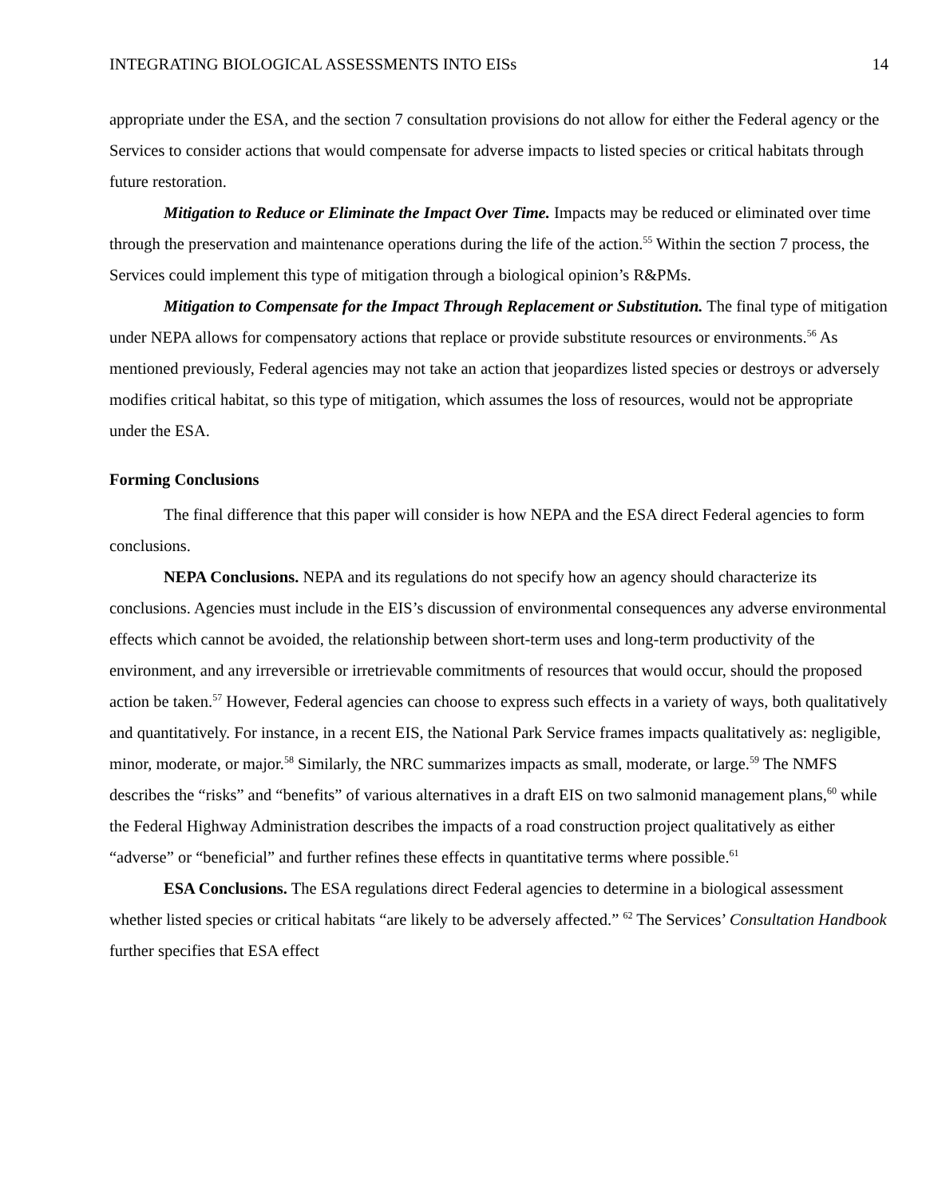INTEGRATING BIOLOGICAL ASSESSMENTS INTO EISs 14
appropriate under the ESA, and the section 7 consultation provisions do not allow for either the Federal agency or the Services to consider actions that would compensate for adverse impacts to listed species or critical habitats through future restoration.
Mitigation to Reduce or Eliminate the Impact Over Time. Impacts may be reduced or eliminated over time through the preservation and maintenance operations during the life of the action.<sup>55</sup> Within the section 7 process, the Services could implement this type of mitigation through a biological opinion’s R&PMs.
Mitigation to Compensate for the Impact Through Replacement or Substitution. The final type of mitigation under NEPA allows for compensatory actions that replace or provide substitute resources or environments.<sup>56</sup> As mentioned previously, Federal agencies may not take an action that jeopardizes listed species or destroys or adversely modifies critical habitat, so this type of mitigation, which assumes the loss of resources, would not be appropriate under the ESA.
Forming Conclusions
The final difference that this paper will consider is how NEPA and the ESA direct Federal agencies to form conclusions.
NEPA Conclusions. NEPA and its regulations do not specify how an agency should characterize its conclusions. Agencies must include in the EIS’s discussion of environmental consequences any adverse environmental effects which cannot be avoided, the relationship between short-term uses and long-term productivity of the environment, and any irreversible or irretrievable commitments of resources that would occur, should the proposed action be taken.<sup>57</sup> However, Federal agencies can choose to express such effects in a variety of ways, both qualitatively and quantitatively. For instance, in a recent EIS, the National Park Service frames impacts qualitatively as: negligible, minor, moderate, or major.<sup>58</sup> Similarly, the NRC summarizes impacts as small, moderate, or large.<sup>59</sup> The NMFS describes the “risks” and “benefits” of various alternatives in a draft EIS on two salmonid management plans,<sup>60</sup> while the Federal Highway Administration describes the impacts of a road construction project qualitatively as either “adverse” or “beneficial” and further refines these effects in quantitative terms where possible.<sup>61</sup>
ESA Conclusions. The ESA regulations direct Federal agencies to determine in a biological assessment whether listed species or critical habitats “are likely to be adversely affected.” <sup>62</sup> The Services’ Consultation Handbook further specifies that ESA effect